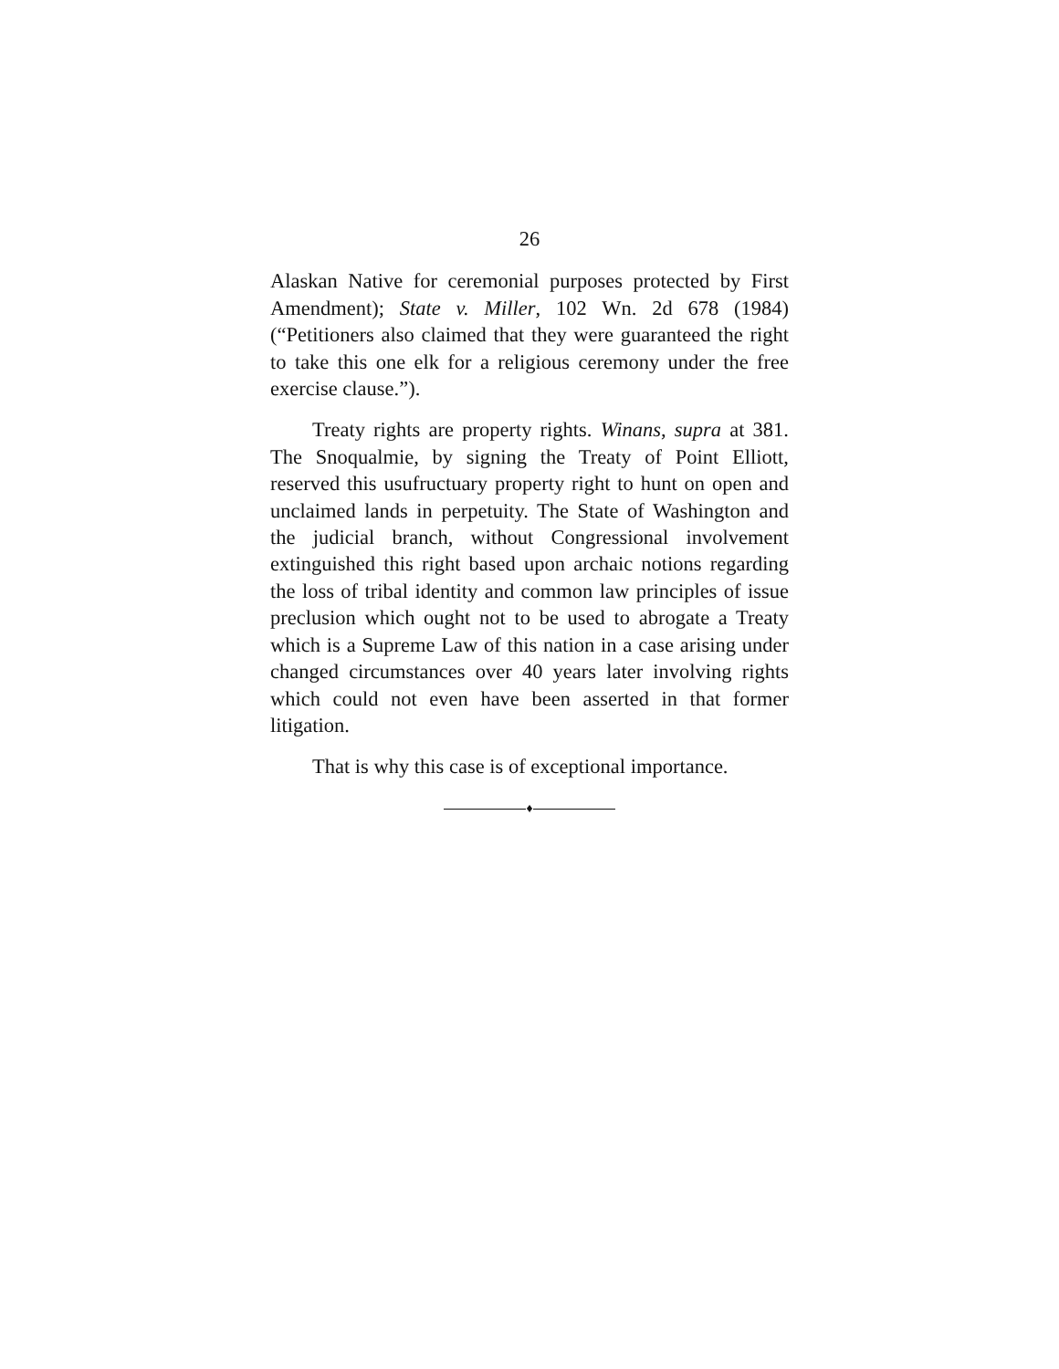26
Alaskan Native for ceremonial purposes protected by First Amendment); State v. Miller, 102 Wn. 2d 678 (1984) (“Petitioners also claimed that they were guaranteed the right to take this one elk for a religious ceremony under the free exercise clause.”).
Treaty rights are property rights. Winans, supra at 381. The Snoqualmie, by signing the Treaty of Point Elliott, reserved this usufructuary property right to hunt on open and unclaimed lands in perpetuity. The State of Washington and the judicial branch, without Congressional involvement extinguished this right based upon archaic notions regarding the loss of tribal identity and common law principles of issue preclusion which ought not to be used to abrogate a Treaty which is a Supreme Law of this nation in a case arising under changed circumstances over 40 years later involving rights which could not even have been asserted in that former litigation.
That is why this case is of exceptional importance.
♦